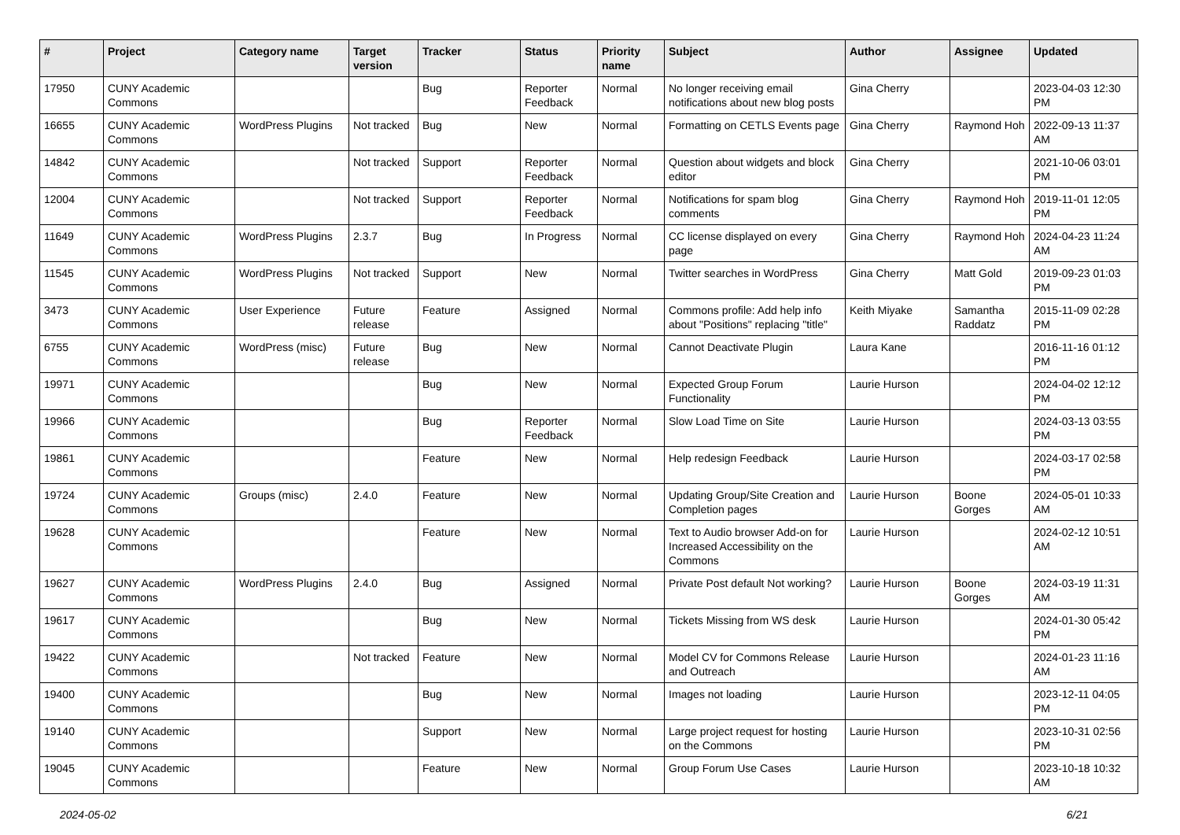| # | Project | Category name | Target version | Tracker | Status | Priority name | Subject | Author | Assignee | Updated |
| --- | --- | --- | --- | --- | --- | --- | --- | --- | --- | --- |
| 17950 | CUNY Academic Commons | | | Bug | Reporter Feedback | Normal | No longer receiving email notifications about new blog posts | Gina Cherry | | 2023-04-03 12:30 PM |
| 16655 | CUNY Academic Commons | WordPress Plugins | Not tracked | Bug | New | Normal | Formatting on CETLS Events page | Gina Cherry | Raymond Hoh | 2022-09-13 11:37 AM |
| 14842 | CUNY Academic Commons | | Not tracked | Support | Reporter Feedback | Normal | Question about widgets and block editor | Gina Cherry | | 2021-10-06 03:01 PM |
| 12004 | CUNY Academic Commons | | Not tracked | Support | Reporter Feedback | Normal | Notifications for spam blog comments | Gina Cherry | Raymond Hoh | 2019-11-01 12:05 PM |
| 11649 | CUNY Academic Commons | WordPress Plugins | 2.3.7 | Bug | In Progress | Normal | CC license displayed on every page | Gina Cherry | Raymond Hoh | 2024-04-23 11:24 AM |
| 11545 | CUNY Academic Commons | WordPress Plugins | Not tracked | Support | New | Normal | Twitter searches in WordPress | Gina Cherry | Matt Gold | 2019-09-23 01:03 PM |
| 3473 | CUNY Academic Commons | User Experience | Future release | Feature | Assigned | Normal | Commons profile: Add help info about "Positions" replacing "title" | Keith Miyake | Samantha Raddatz | 2015-11-09 02:28 PM |
| 6755 | CUNY Academic Commons | WordPress (misc) | Future release | Bug | New | Normal | Cannot Deactivate Plugin | Laura Kane | | 2016-11-16 01:12 PM |
| 19971 | CUNY Academic Commons | | | Bug | New | Normal | Expected Group Forum Functionality | Laurie Hurson | | 2024-04-02 12:12 PM |
| 19966 | CUNY Academic Commons | | | Bug | Reporter Feedback | Normal | Slow Load Time on Site | Laurie Hurson | | 2024-03-13 03:55 PM |
| 19861 | CUNY Academic Commons | | | Feature | New | Normal | Help redesign Feedback | Laurie Hurson | | 2024-03-17 02:58 PM |
| 19724 | CUNY Academic Commons | Groups (misc) | 2.4.0 | Feature | New | Normal | Updating Group/Site Creation and Completion pages | Laurie Hurson | Boone Gorges | 2024-05-01 10:33 AM |
| 19628 | CUNY Academic Commons | | | Feature | New | Normal | Text to Audio browser Add-on for Increased Accessibility on the Commons | Laurie Hurson | | 2024-02-12 10:51 AM |
| 19627 | CUNY Academic Commons | WordPress Plugins | 2.4.0 | Bug | Assigned | Normal | Private Post default Not working? | Laurie Hurson | Boone Gorges | 2024-03-19 11:31 AM |
| 19617 | CUNY Academic Commons | | | Bug | New | Normal | Tickets Missing from WS desk | Laurie Hurson | | 2024-01-30 05:42 PM |
| 19422 | CUNY Academic Commons | | Not tracked | Feature | New | Normal | Model CV for Commons Release and Outreach | Laurie Hurson | | 2024-01-23 11:16 AM |
| 19400 | CUNY Academic Commons | | | Bug | New | Normal | Images not loading | Laurie Hurson | | 2023-12-11 04:05 PM |
| 19140 | CUNY Academic Commons | | | Support | New | Normal | Large project request for hosting on the Commons | Laurie Hurson | | 2023-10-31 02:56 PM |
| 19045 | CUNY Academic Commons | | | Feature | New | Normal | Group Forum Use Cases | Laurie Hurson | | 2023-10-18 10:32 AM |
2024-05-02 6/21